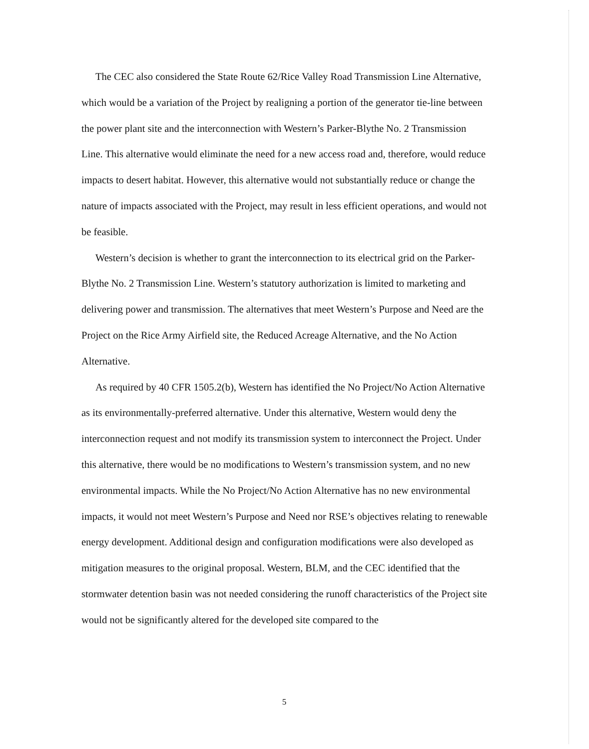The CEC also considered the State Route 62/Rice Valley Road Transmission Line Alternative, which would be a variation of the Project by realigning a portion of the generator tie-line between the power plant site and the interconnection with Western’s Parker-Blythe No. 2 Transmission Line. This alternative would eliminate the need for a new access road and, therefore, would reduce impacts to desert habitat. However, this alternative would not substantially reduce or change the nature of impacts associated with the Project, may result in less efficient operations, and would not be feasible.
Western’s decision is whether to grant the interconnection to its electrical grid on the Parker-Blythe No. 2 Transmission Line. Western’s statutory authorization is limited to marketing and delivering power and transmission. The alternatives that meet Western’s Purpose and Need are the Project on the Rice Army Airfield site, the Reduced Acreage Alternative, and the No Action Alternative.
As required by 40 CFR 1505.2(b), Western has identified the No Project/No Action Alternative as its environmentally-preferred alternative. Under this alternative, Western would deny the interconnection request and not modify its transmission system to interconnect the Project. Under this alternative, there would be no modifications to Western’s transmission system, and no new environmental impacts. While the No Project/No Action Alternative has no new environmental impacts, it would not meet Western’s Purpose and Need nor RSE’s objectives relating to renewable energy development. Additional design and configuration modifications were also developed as mitigation measures to the original proposal. Western, BLM, and the CEC identified that the stormwater detention basin was not needed considering the runoff characteristics of the Project site would not be significantly altered for the developed site compared to the
5